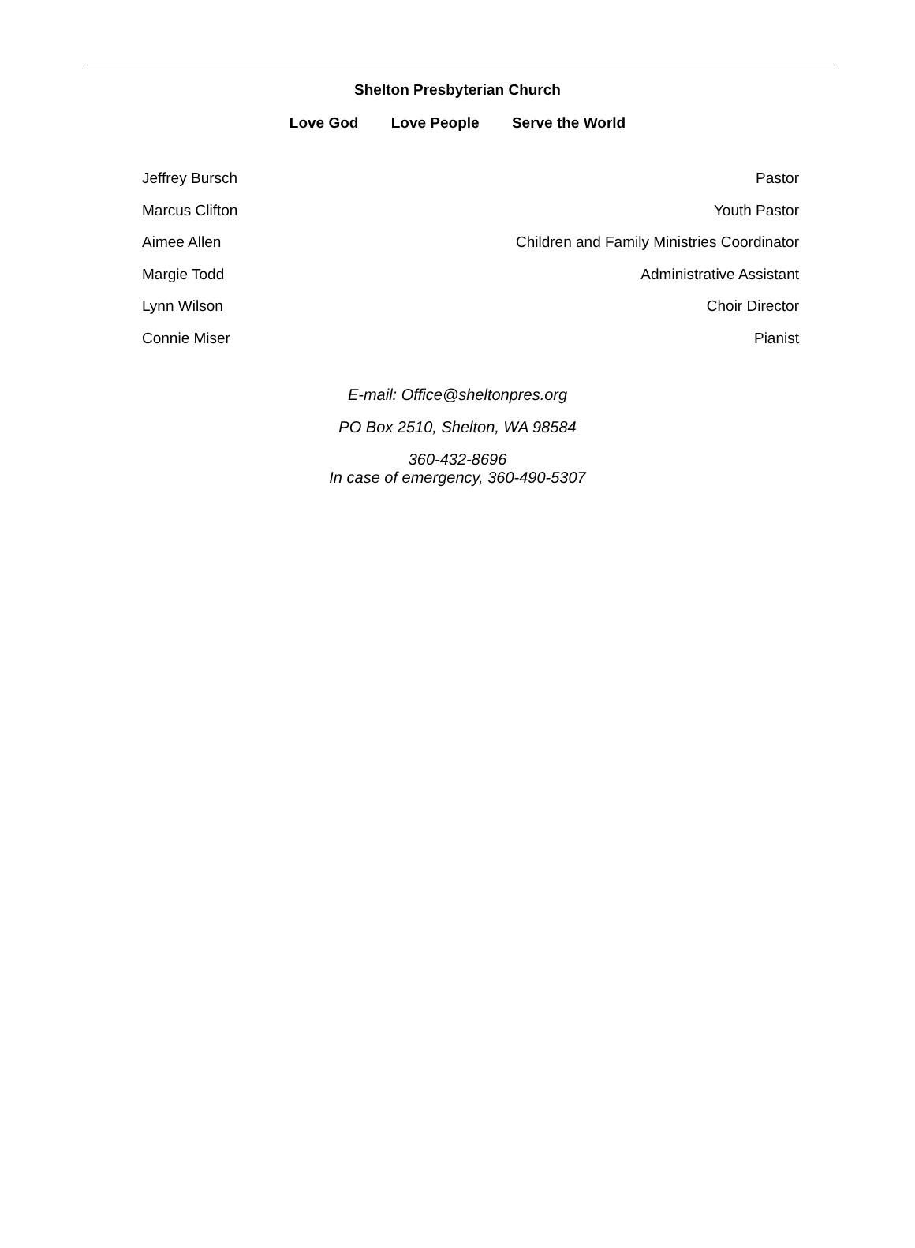Shelton Presbyterian Church
Love God Love People Serve the World
Jeffrey Bursch Pastor
Marcus Clifton Youth Pastor
Aimee Allen Children and Family Ministries Coordinator
Margie Todd Administrative Assistant
Lynn Wilson Choir Director
Connie Miser Pianist
E-mail: Office@sheltonpres.org
PO Box 2510, Shelton, WA 98584
360-432-8696
In case of emergency, 360-490-5307